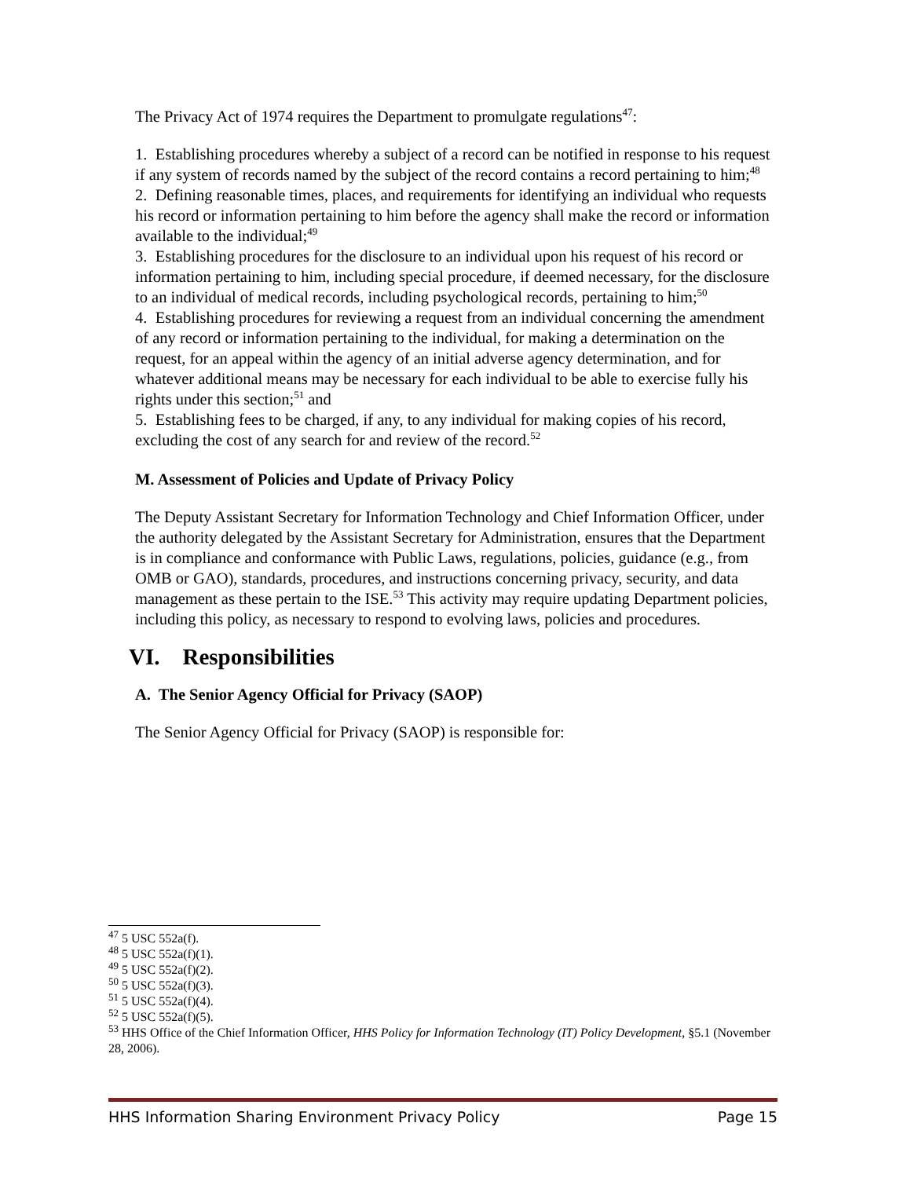The Privacy Act of 1974 requires the Department to promulgate regulations<sup>47</sup>:
1. Establishing procedures whereby a subject of a record can be notified in response to his request if any system of records named by the subject of the record contains a record pertaining to him;<sup>48</sup>
2. Defining reasonable times, places, and requirements for identifying an individual who requests his record or information pertaining to him before the agency shall make the record or information available to the individual;<sup>49</sup>
3. Establishing procedures for the disclosure to an individual upon his request of his record or information pertaining to him, including special procedure, if deemed necessary, for the disclosure to an individual of medical records, including psychological records, pertaining to him;<sup>50</sup>
4. Establishing procedures for reviewing a request from an individual concerning the amendment of any record or information pertaining to the individual, for making a determination on the request, for an appeal within the agency of an initial adverse agency determination, and for whatever additional means may be necessary for each individual to be able to exercise fully his rights under this section;<sup>51</sup> and
5. Establishing fees to be charged, if any, to any individual for making copies of his record, excluding the cost of any search for and review of the record.<sup>52</sup>
M. Assessment of Policies and Update of Privacy Policy
The Deputy Assistant Secretary for Information Technology and Chief Information Officer, under the authority delegated by the Assistant Secretary for Administration, ensures that the Department is in compliance and conformance with Public Laws, regulations, policies, guidance (e.g., from OMB or GAO), standards, procedures, and instructions concerning privacy, security, and data management as these pertain to the ISE.<sup>53</sup> This activity may require updating Department policies, including this policy, as necessary to respond to evolving laws, policies and procedures.
VI. Responsibilities
A. The Senior Agency Official for Privacy (SAOP)
The Senior Agency Official for Privacy (SAOP) is responsible for:
<sup>47</sup> 5 USC 552a(f).
<sup>48</sup> 5 USC 552a(f)(1).
<sup>49</sup> 5 USC 552a(f)(2).
<sup>50</sup> 5 USC 552a(f)(3).
<sup>51</sup> 5 USC 552a(f)(4).
<sup>52</sup> 5 USC 552a(f)(5).
<sup>53</sup> HHS Office of the Chief Information Officer, HHS Policy for Information Technology (IT) Policy Development, §5.1 (November 28, 2006).
HHS Information Sharing Environment Privacy Policy Page 15